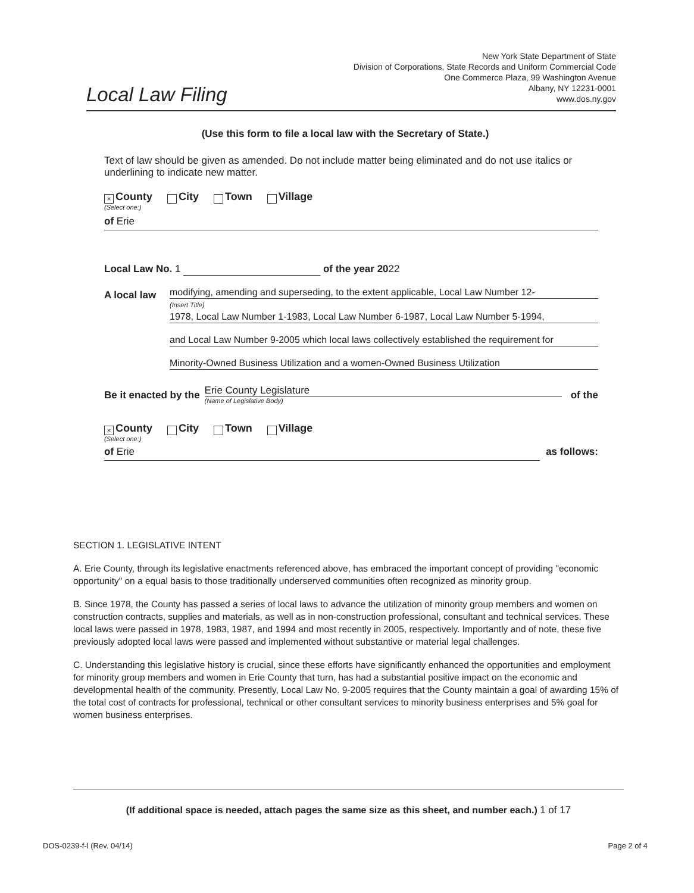Local Law Filing
New York State Department of State
Division of Corporations, State Records and Uniform Commercial Code
One Commerce Plaza, 99 Washington Avenue
Albany, NY 12231-0001
www.dos.ny.gov
(Use this form to file a local law with the Secretary of State.)
Text of law should be given as amended. Do not include matter being eliminated and do not use italics or underlining to indicate new matter.
× County City Town Village
(Select one:)
of Erie
Local Law No. 1 of the year 2022
A local law
modifying, amending and superseding, to the extent applicable, Local Law Number 12-
(Insert Title)
1978, Local Law Number 1-1983, Local Law Number 6-1987, Local Law Number 5-1994,
and Local Law Number 9-2005 which local laws collectively established the requirement for
Minority-Owned Business Utilization and a women-Owned Business Utilization
Be it enacted by the
Erie County Legislature
(Name of Legislative Body)
of the
× County City Town Village
(Select one:)
of Erie as follows:
SECTION 1. LEGISLATIVE INTENT
A. Erie County, through its legislative enactments referenced above, has embraced the important concept of providing "economic opportunity" on a equal basis to those traditionally underserved communities often recognized as minority group.
B. Since 1978, the County has passed a series of local laws to advance the utilization of minority group members and women on construction contracts, supplies and materials, as well as in non-construction professional, consultant and technical services. These local laws were passed in 1978, 1983, 1987, and 1994 and most recently in 2005, respectively. Importantly and of note, these five previously adopted local laws were passed and implemented without substantive or material legal challenges.
C. Understanding this legislative history is crucial, since these efforts have significantly enhanced the opportunities and employment for minority group members and women in Erie County that turn, has had a substantial positive impact on the economic and developmental health of the community. Presently, Local Law No. 9-2005 requires that the County maintain a goal of awarding 15% of the total cost of contracts for professional, technical or other consultant services to minority business enterprises and 5% goal for women business enterprises.
(If additional space is needed, attach pages the same size as this sheet, and number each.) 1 of 17
DOS-0239-f-l (Rev. 04/14) Page 2 of 4